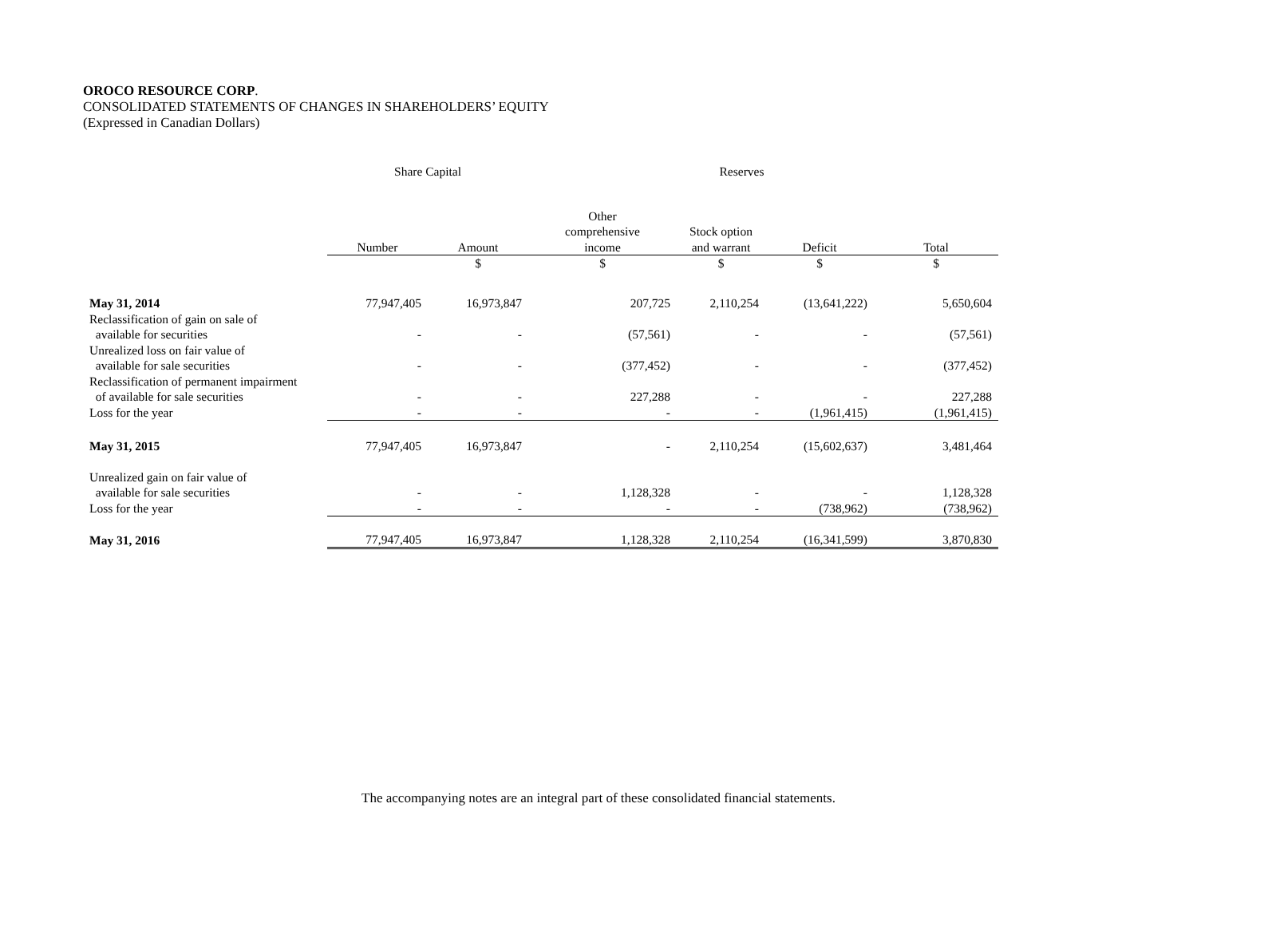OROCO RESOURCE CORP.
CONSOLIDATED STATEMENTS OF CHANGES IN SHAREHOLDERS’ EQUITY
(Expressed in Canadian Dollars)
| | Share Capital | | Reserves | | | |
| --- | --- | --- | --- | --- | --- | --- |
| | Number | Amount | Other comprehensive income | Stock option and warrant | Deficit | Total |
| | | $ | $ | $ | $ | $ |
| May 31, 2014 | 77,947,405 | 16,973,847 | 207,725 | 2,110,254 | (13,641,222) | 5,650,604 |
| Reclassification of gain on sale of available for securities | - | - | (57,561) | - | - | (57,561) |
| Unrealized loss on fair value of available for sale securities | - | - | (377,452) | - | - | (377,452) |
| Reclassification of permanent impairment of available for sale securities | - | - | 227,288 | - | - | 227,288 |
| Loss for the year | - | - | - | - | (1,961,415) | (1,961,415) |
| May 31, 2015 | 77,947,405 | 16,973,847 | - | 2,110,254 | (15,602,637) | 3,481,464 |
| Unrealized gain on fair value of available for sale securities | - | - | 1,128,328 | - | - | 1,128,328 |
| Loss for the year | - | - | - | - | (738,962) | (738,962) |
| May 31, 2016 | 77,947,405 | 16,973,847 | 1,128,328 | 2,110,254 | (16,341,599) | 3,870,830 |
The accompanying notes are an integral part of these consolidated financial statements.